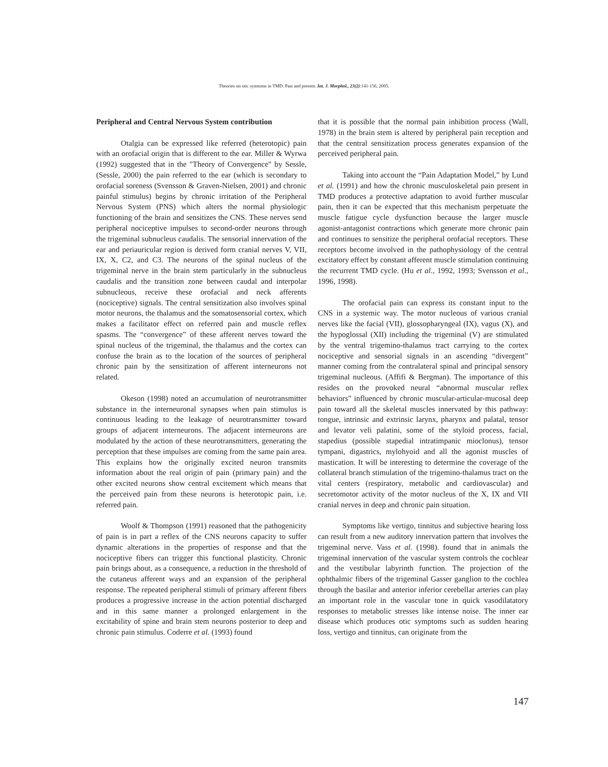Theories on otic symtoms in TMD: Past and present. Int. J. Morphol., 23(2):141-156, 2005.
Peripheral and Central Nervous System contribution
Otalgia can be expressed like referred (heterotopic) pain with an orofacial origin that is different to the ear. Miller & Wyrwa (1992) suggested that in the "Theory of Convergence" by Sessle, (Sessle, 2000) the pain referred to the ear (which is secondary to orofacial soreness (Svensson & Graven-Nielsen, 2001) and chronic painful stimulus) begins by chronic irritation of the Peripheral Nervous System (PNS) which alters the normal physiologic functioning of the brain and sensitizes the CNS. These nerves send peripheral nociceptive impulses to second-order neurons through the trigeminal subnucleus caudalis. The sensorial innervation of the ear and periauricular region is derived form cranial nerves V, VII, IX, X, C2, and C3. The neurons of the spinal nucleus of the trigeminal nerve in the brain stem particularly in the subnucleus caudalis and the transition zone between caudal and interpolar subnucleous, receive these orofacial and neck afferents (nociceptive) signals. The central sensitization also involves spinal motor neurons, the thalamus and the somatosensorial cortex, which makes a facilitator effect on referred pain and muscle reflex spasms. The “convergence” of these afferent nerves toward the spinal nucleus of the trigeminal, the thalamus and the cortex can confuse the brain as to the location of the sources of peripheral chronic pain by the sensitization of afferent interneurons not related.
Okeson (1998) noted an accumulation of neurotransmitter substance in the interneuronal synapses when pain stimulus is continuous leading to the leakage of neurotransmitter toward groups of adjacent interneurons. The adjacent interneurons are modulated by the action of these neurotransmitters, generating the perception that these impulses are coming from the same pain area. This explains how the originally excited neuron transmits information about the real origin of pain (primary pain) and the other excited neurons show central excitement which means that the perceived pain from these neurons is heterotopic pain, i.e. referred pain.
Woolf & Thompson (1991) reasoned that the pathogenicity of pain is in part a reflex of the CNS neurons capacity to suffer dynamic alterations in the properties of response and that the nociceptive fibers can trigger this functional plasticity. Chronic pain brings about, as a consequence, a reduction in the threshold of the cutaneus afferent ways and an expansion of the peripheral response. The repeated peripheral stimuli of primary afferent fibers produces a progressive increase in the action potential discharged and in this same manner a prolonged enlargement in the excitability of spine and brain stem neurons posterior to deep and chronic pain stimulus. Coderre et al. (1993) found
that it is possible that the normal pain inhibition process (Wall, 1978) in the brain stem is altered by peripheral pain reception and that the central sensitization process generates expansion of the perceived peripheral pain.
Taking into account the “Pain Adaptation Model,” by Lund et al. (1991) and how the chronic musculoskeletal pain present in TMD produces a protective adaptation to avoid further muscular pain, then it can be expected that this mechanism perpetuate the muscle fatigue cycle dysfunction because the larger muscle agonist-antagonist contractions which generate more chronic pain and continues to sensitize the peripheral orofacial receptors. These receptors become involved in the pathophysiology of the central excitatory effect by constant afferent muscle stimulation continuing the recurrent TMD cycle. (Hu et al., 1992, 1993; Svensson et al., 1996, 1998).
The orofacial pain can express its constant input to the CNS in a systemic way. The motor nucleous of various cranial nerves like the facial (VII), glossopharyngeal (IX), vagus (X), and the hypoglossal (XII) including the trigeminal (V) are stimulated by the ventral trigemino-thalamus tract carrying to the cortex nociceptive and sensorial signals in an ascending “divergent” manner coming from the contralateral spinal and principal sensory trigeminal nucleous. (Affifi & Bergman). The importance of this resides on the provoked neural “abnormal muscular reflex behaviors” influenced by chronic muscular-articular-mucosal deep pain toward all the skeletal muscles innervated by this pathway: tongue, intrinsic and extrinsic larynx, pharynx and palatal, tensor and levator veli palatini, some of the styloid process, facial, stapedius (possible stapedial intratimpanic mioclonus), tensor tympani, digastrics, mylohyoid and all the agonist muscles of mastication. It will be interesting to determine the coverage of the collateral branch stimulation of the trigemino-thalamus tract on the vital centers (respiratory, metabolic and cardiovascular) and secretomotor activity of the motor nucleus of the X, IX and VII cranial nerves in deep and chronic pain situation.
Symptoms like vertigo, tinnitus and subjective hearing loss can result from a new auditory innervation pattern that involves the trigeminal nerve. Vass et al. (1998). found that in animals the trigeminal innervation of the vascular system controls the cochlear and the vestibular labyrinth function. The projection of the ophthalmic fibers of the trigeminal Gasser ganglion to the cochlea through the basilar and anterior inferior cerebellar arteries can play an important role in the vascular tone in quick vasodilatatory responses to metabolic stresses like intense noise. The inner ear disease which produces otic symptoms such as sudden hearing loss, vertigo and tinnitus, can originate from the
147